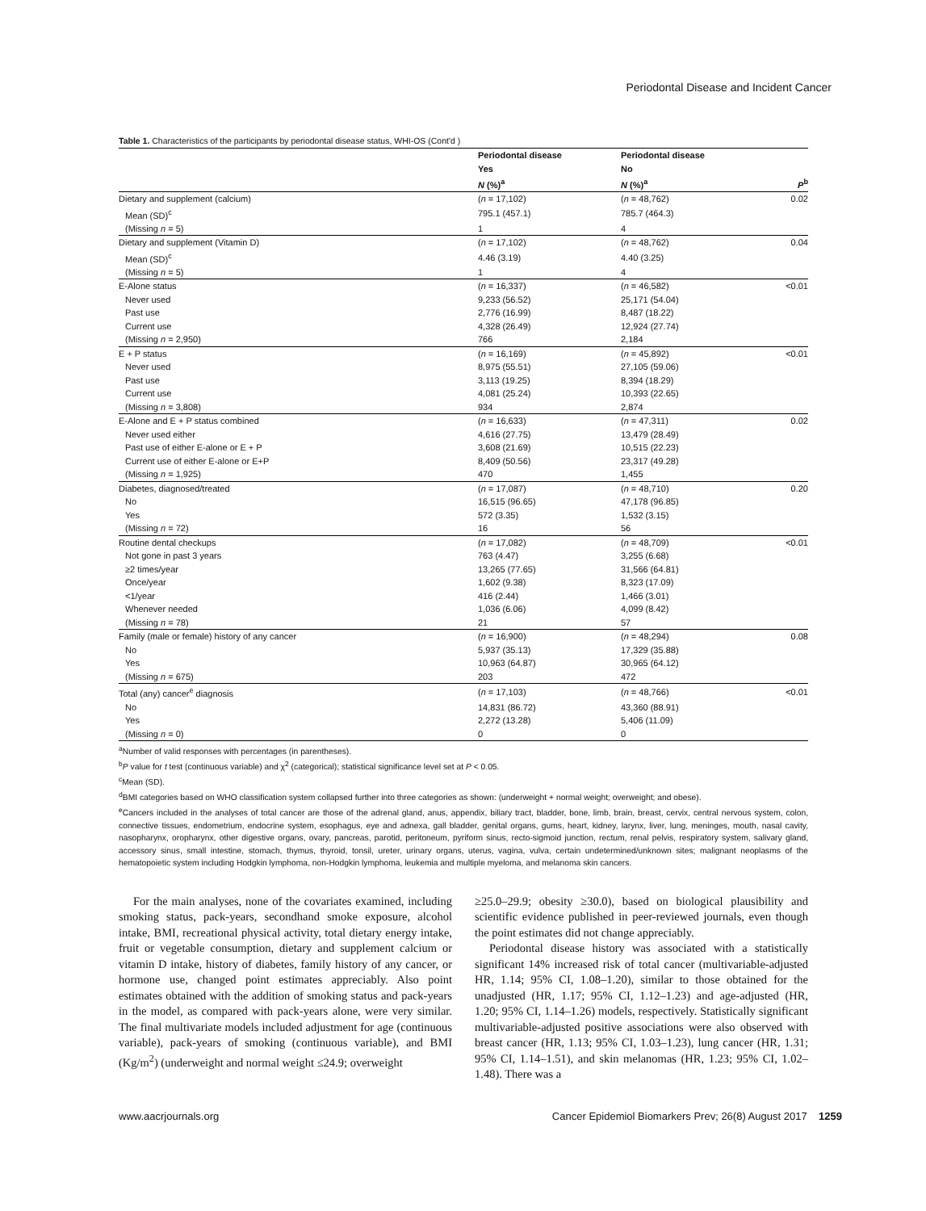Periodontal Disease and Incident Cancer
Table 1. Characteristics of the participants by periodontal disease status, WHI-OS (Cont'd )
| | Periodontal disease | Periodontal disease | |
| --- | --- | --- | --- |
| | Yes | No | |
| | N (%)<sup>a</sup> | N (%)<sup>a</sup> | P<sup>b</sup> |
| Dietary and supplement (calcium) | ( n = 17,102) | ( n = 48,762) | 0.02 |
| Mean (SD)<sup>c</sup> | 795.1 (457.1) | 785.7 (464.3) | |
| (Missing n = 5) | 1 | 4 | |
| Dietary and supplement (Vitamin D) | ( n = 17,102) | ( n = 48,762) | 0.04 |
| Mean (SD)<sup>c</sup> | 4.46 (3.19) | 4.40 (3.25) | |
| (Missing n = 5) | 1 | 4 | |
| E-Alone status | ( n = 16,337) | ( n = 46,582) | <0.01 |
| Never used | 9,233 (56.52) | 25,171 (54.04) | |
| Past use | 2,776 (16.99) | 8,487 (18.22) | |
| Current use | 4,328 (26.49) | 12,924 (27.74) | |
| (Missing n = 2,950) | 766 | 2,184 | |
| E + P status | ( n = 16,169) | ( n = 45,892) | <0.01 |
| Never used | 8,975 (55.51) | 27,105 (59.06) | |
| Past use | 3,113 (19.25) | 8,394 (18.29) | |
| Current use | 4,081 (25.24) | 10,393 (22.65) | |
| (Missing n = 3,808) | 934 | 2,874 | |
| E-Alone and E + P status combined | ( n = 16,633) | ( n = 47,311) | 0.02 |
| Never used either | 4,616 (27.75) | 13,479 (28.49) | |
| Past use of either E-alone or E + P | 3,608 (21.69) | 10,515 (22.23) | |
| Current use of either E-alone or E+P | 8,409 (50.56) | 23,317 (49.28) | |
| (Missing n = 1,925) | 470 | 1,455 | |
| Diabetes, diagnosed/treated | ( n = 17,087) | ( n = 48,710) | 0.20 |
| No | 16,515 (96.65) | 47,178 (96.85) | |
| Yes | 572 (3.35) | 1,532 (3.15) | |
| (Missing n = 72) | 16 | 56 | |
| Routine dental checkups | ( n = 17,082) | ( n = 48,709) | <0.01 |
| Not gone in past 3 years | 763 (4.47) | 3,255 (6.68) | |
| ≥2 times/year | 13,265 (77.65) | 31,566 (64.81) | |
| Once/year | 1,602 (9.38) | 8,323 (17.09) | |
| <1/year | 416 (2.44) | 1,466 (3.01) | |
| Whenever needed | 1,036 (6.06) | 4,099 (8.42) | |
| (Missing n = 78) | 21 | 57 | |
| Family (male or female) history of any cancer | ( n = 16,900) | ( n = 48,294) | 0.08 |
| No | 5,937 (35.13) | 17,329 (35.88) | |
| Yes | 10,963 (64.87) | 30,965 (64.12) | |
| (Missing n = 675) | 203 | 472 | |
| Total (any) cancer<sup>e</sup> diagnosis | ( n = 17,103) | ( n = 48,766) | <0.01 |
| No | 14,831 (86.72) | 43,360 (88.91) | |
| Yes | 2,272 (13.28) | 5,406 (11.09) | |
| (Missing n = 0) | 0 | 0 | |
<sup>a</sup> Number of valid responses with percentages (in parentheses).
<sup>b</sup> P value for t test (continuous variable) and χ<sup>2</sup> (categorical); statistical significance level set at P < 0.05.
<sup>c</sup> Mean (SD).
<sup>d</sup> BMI categories based on WHO classification system collapsed further into three categories as shown: (underweight + normal weight; overweight; and obese).
<sup>e</sup> Cancers included in the analyses of total cancer are those of the adrenal gland, anus, appendix, biliary tract, bladder, bone, limb, brain, breast, cervix, central nervous system, colon, connective tissues, endometrium, endocrine system, esophagus, eye and adnexa, gall bladder, genital organs, gums, heart, kidney, larynx, liver, lung, meninges, mouth, nasal cavity, nasopharynx, oropharynx, other digestive organs, ovary, pancreas, parotid, peritoneum, pyriform sinus, recto-sigmoid junction, rectum, renal pelvis, respiratory system, salivary gland, accessory sinus, small intestine, stomach, thymus, thyroid, tonsil, ureter, urinary organs, uterus, vagina, vulva, certain undetermined/unknown sites; malignant neoplasms of the hematopoietic system including Hodgkin lymphoma, non-Hodgkin lymphoma, leukemia and multiple myeloma, and melanoma skin cancers.
For the main analyses, none of the covariates examined, including smoking status, pack-years, secondhand smoke exposure, alcohol intake, BMI, recreational physical activity, total dietary energy intake, fruit or vegetable consumption, dietary and supplement calcium or vitamin D intake, history of diabetes, family history of any cancer, or hormone use, changed point estimates appreciably. Also point estimates obtained with the addition of smoking status and pack-years in the model, as compared with pack-years alone, were very similar. The final multivariate models included adjustment for age (continuous variable), pack-years of smoking (continuous variable), and BMI (Kg/m<sup>2</sup>) (underweight and normal weight ≤24.9; overweight
≥25.0–29.9; obesity ≥30.0), based on biological plausibility and scientific evidence published in peer-reviewed journals, even though the point estimates did not change appreciably.
Periodontal disease history was associated with a statistically significant 14% increased risk of total cancer (multivariable-adjusted HR, 1.14; 95% CI, 1.08–1.20), similar to those obtained for the unadjusted (HR, 1.17; 95% CI, 1.12–1.23) and age-adjusted (HR, 1.20; 95% CI, 1.14–1.26) models, respectively. Statistically significant multivariable-adjusted positive associations were also observed with breast cancer (HR, 1.13; 95% CI, 1.03–1.23), lung cancer (HR, 1.31; 95% CI, 1.14–1.51), and skin melanomas (HR, 1.23; 95% CI, 1.02–1.48). There was a
www.aacrjournals.org Cancer Epidemiol Biomarkers Prev; 26(8) August 2017 1259